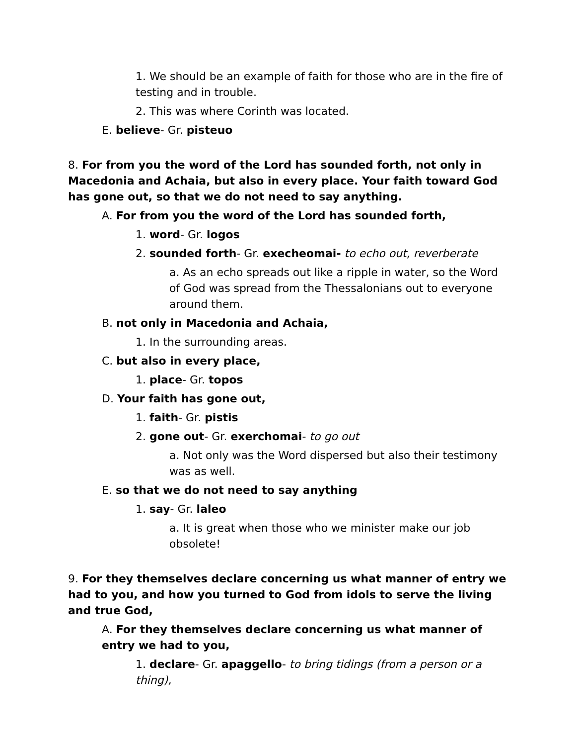1. We should be an example of faith for those who are in the fire of testing and in trouble.
2. This was where Corinth was located.
E. believe- Gr. pisteuo
8. For from you the word of the Lord has sounded forth, not only in Macedonia and Achaia, but also in every place. Your faith toward God has gone out, so that we do not need to say anything.
A. For from you the word of the Lord has sounded forth,
1. word- Gr. logos
2. sounded forth- Gr. execheomai- to echo out, reverberate
a. As an echo spreads out like a ripple in water, so the Word of God was spread from the Thessalonians out to everyone around them.
B. not only in Macedonia and Achaia,
1. In the surrounding areas.
C. but also in every place,
1. place- Gr. topos
D. Your faith has gone out,
1. faith- Gr. pistis
2. gone out- Gr. exerchomai- to go out
a. Not only was the Word dispersed but also their testimony was as well.
E. so that we do not need to say anything
1. say- Gr. laleo
a. It is great when those who we minister make our job obsolete!
9. For they themselves declare concerning us what manner of entry we had to you, and how you turned to God from idols to serve the living and true God,
A. For they themselves declare concerning us what manner of entry we had to you,
1. declare- Gr. apaggello- to bring tidings (from a person or a thing),